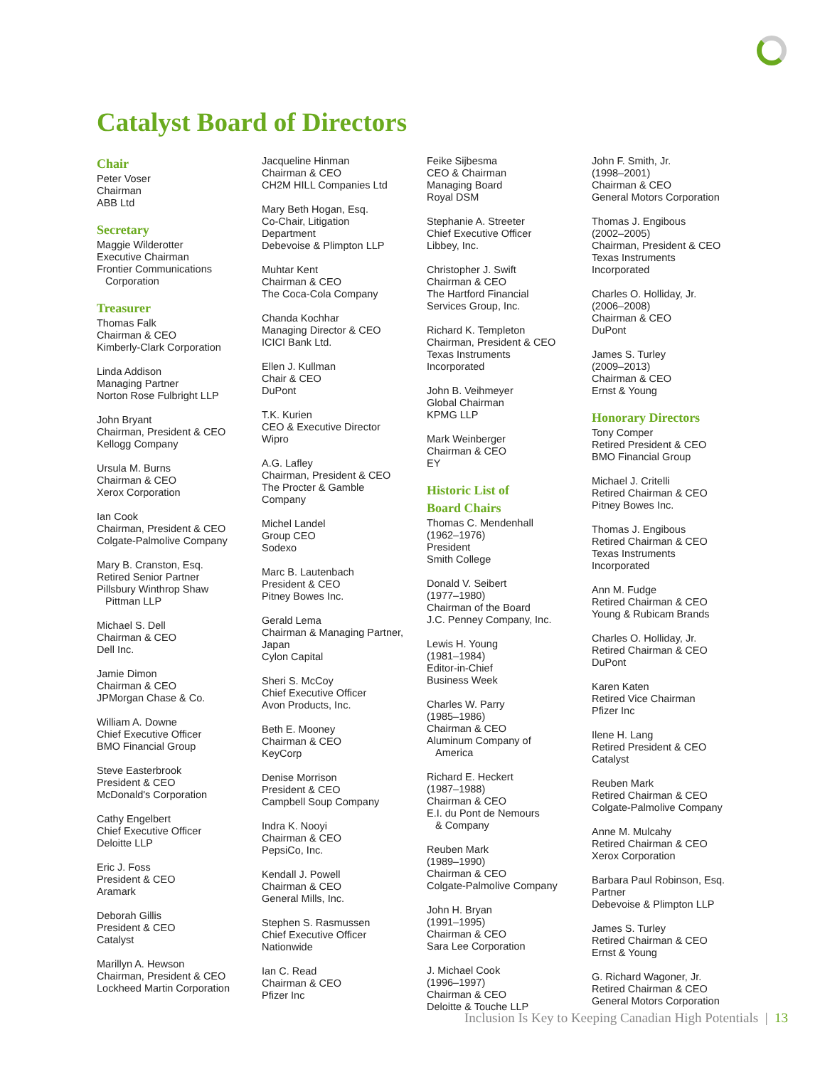Catalyst Board of Directors
Chair
Peter Voser
Chairman
ABB Ltd
Secretary
Maggie Wilderotter
Executive Chairman
Frontier Communications
Corporation
Treasurer
Thomas Falk
Chairman & CEO
Kimberly-Clark Corporation
Linda Addison
Managing Partner
Norton Rose Fulbright LLP
John Bryant
Chairman, President & CEO
Kellogg Company
Ursula M. Burns
Chairman & CEO
Xerox Corporation
Ian Cook
Chairman, President & CEO
Colgate-Palmolive Company
Mary B. Cranston, Esq.
Retired Senior Partner
Pillsbury Winthrop Shaw
Pittman LLP
Michael S. Dell
Chairman & CEO
Dell Inc.
Jamie Dimon
Chairman & CEO
JPMorgan Chase & Co.
William A. Downe
Chief Executive Officer
BMO Financial Group
Steve Easterbrook
President & CEO
McDonald's Corporation
Cathy Engelbert
Chief Executive Officer
Deloitte LLP
Eric J. Foss
President & CEO
Aramark
Deborah Gillis
President & CEO
Catalyst
Marillyn A. Hewson
Chairman, President & CEO
Lockheed Martin Corporation
Jacqueline Hinman
Chairman & CEO
CH2M HILL Companies Ltd
Mary Beth Hogan, Esq.
Co-Chair, Litigation
Department
Debevoise & Plimpton LLP
Muhtar Kent
Chairman & CEO
The Coca-Cola Company
Chanda Kochhar
Managing Director & CEO
ICICI Bank Ltd.
Ellen J. Kullman
Chair & CEO
DuPont
T.K. Kurien
CEO & Executive Director
Wipro
A.G. Lafley
Chairman, President & CEO
The Procter & Gamble
Company
Michel Landel
Group CEO
Sodexo
Marc B. Lautenbach
President & CEO
Pitney Bowes Inc.
Gerald Lema
Chairman & Managing Partner,
Japan
Cylon Capital
Sheri S. McCoy
Chief Executive Officer
Avon Products, Inc.
Beth E. Mooney
Chairman & CEO
KeyCorp
Denise Morrison
President & CEO
Campbell Soup Company
Indra K. Nooyi
Chairman & CEO
PepsiCo, Inc.
Kendall J. Powell
Chairman & CEO
General Mills, Inc.
Stephen S. Rasmussen
Chief Executive Officer
Nationwide
Ian C. Read
Chairman & CEO
Pfizer Inc
Feike Sijbesma
CEO & Chairman
Managing Board
Royal DSM
Stephanie A. Streeter
Chief Executive Officer
Libbey, Inc.
Christopher J. Swift
Chairman & CEO
The Hartford Financial
Services Group, Inc.
Richard K. Templeton
Chairman, President & CEO
Texas Instruments
Incorporated
John B. Veihmeyer
Global Chairman
KPMG LLP
Mark Weinberger
Chairman & CEO
EY
Historic List of
Board Chairs
Thomas C. Mendenhall
(1962–1976)
President
Smith College
Donald V. Seibert
(1977–1980)
Chairman of the Board
J.C. Penney Company, Inc.
Lewis H. Young
(1981–1984)
Editor-in-Chief
Business Week
Charles W. Parry
(1985–1986)
Chairman & CEO
Aluminum Company of
America
Richard E. Heckert
(1987–1988)
Chairman & CEO
E.I. du Pont de Nemours
& Company
Reuben Mark
(1989–1990)
Chairman & CEO
Colgate-Palmolive Company
John H. Bryan
(1991–1995)
Chairman & CEO
Sara Lee Corporation
J. Michael Cook
(1996–1997)
Chairman & CEO
Deloitte & Touche LLP
John F. Smith, Jr.
(1998–2001)
Chairman & CEO
General Motors Corporation
Thomas J. Engibous
(2002–2005)
Chairman, President & CEO
Texas Instruments
Incorporated
Charles O. Holliday, Jr.
(2006–2008)
Chairman & CEO
DuPont
James S. Turley
(2009–2013)
Chairman & CEO
Ernst & Young
Honorary Directors
Tony Comper
Retired President & CEO
BMO Financial Group
Michael J. Critelli
Retired Chairman & CEO
Pitney Bowes Inc.
Thomas J. Engibous
Retired Chairman & CEO
Texas Instruments
Incorporated
Ann M. Fudge
Retired Chairman & CEO
Young & Rubicam Brands
Charles O. Holliday, Jr.
Retired Chairman & CEO
DuPont
Karen Katen
Retired Vice Chairman
Pfizer Inc
Ilene H. Lang
Retired President & CEO
Catalyst
Reuben Mark
Retired Chairman & CEO
Colgate-Palmolive Company
Anne M. Mulcahy
Retired Chairman & CEO
Xerox Corporation
Barbara Paul Robinson, Esq.
Partner
Debevoise & Plimpton LLP
James S. Turley
Retired Chairman & CEO
Ernst & Young
G. Richard Wagoner, Jr.
Retired Chairman & CEO
General Motors Corporation
Inclusion Is Key to Keeping Canadian High Potentials | 13